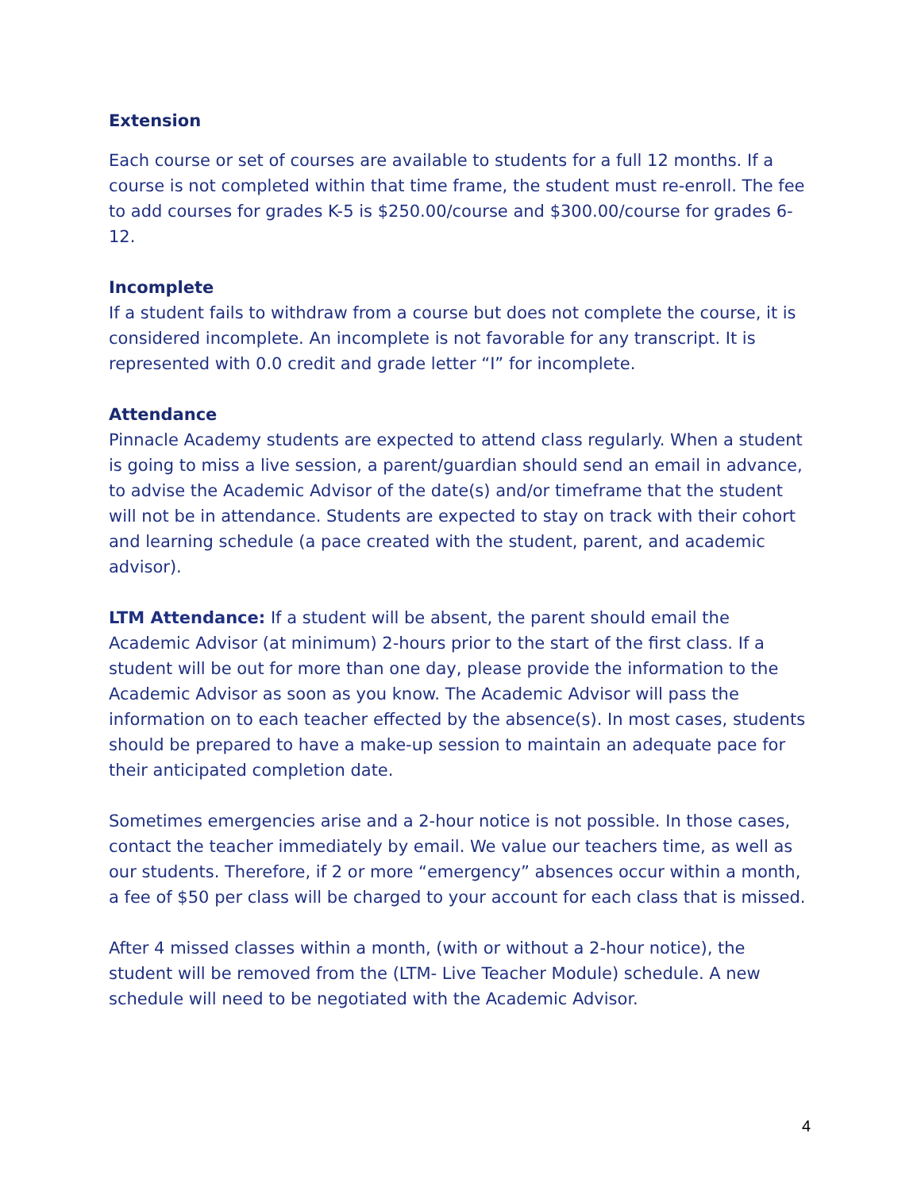Extension
Each course or set of courses are available to students for a full 12 months. If a course is not completed within that time frame, the student must re-enroll. The fee to add courses for grades K-5 is $250.00/course and $300.00/course for grades 6-12.
Incomplete
If a student fails to withdraw from a course but does not complete the course, it is considered incomplete. An incomplete is not favorable for any transcript. It is represented with 0.0 credit and grade letter “I” for incomplete.
Attendance
Pinnacle Academy students are expected to attend class regularly. When a student is going to miss a live session, a parent/guardian should send an email in advance, to advise the Academic Advisor of the date(s) and/or timeframe that the student will not be in attendance. Students are expected to stay on track with their cohort and learning schedule (a pace created with the student, parent, and academic advisor).
LTM Attendance: If a student will be absent, the parent should email the Academic Advisor (at minimum) 2-hours prior to the start of the first class. If a student will be out for more than one day, please provide the information to the Academic Advisor as soon as you know. The Academic Advisor will pass the information on to each teacher effected by the absence(s). In most cases, students should be prepared to have a make-up session to maintain an adequate pace for their anticipated completion date.
Sometimes emergencies arise and a 2-hour notice is not possible. In those cases, contact the teacher immediately by email. We value our teachers time, as well as our students. Therefore, if 2 or more “emergency” absences occur within a month, a fee of $50 per class will be charged to your account for each class that is missed.
After 4 missed classes within a month, (with or without a 2-hour notice), the student will be removed from the (LTM- Live Teacher Module) schedule. A new schedule will need to be negotiated with the Academic Advisor.
4